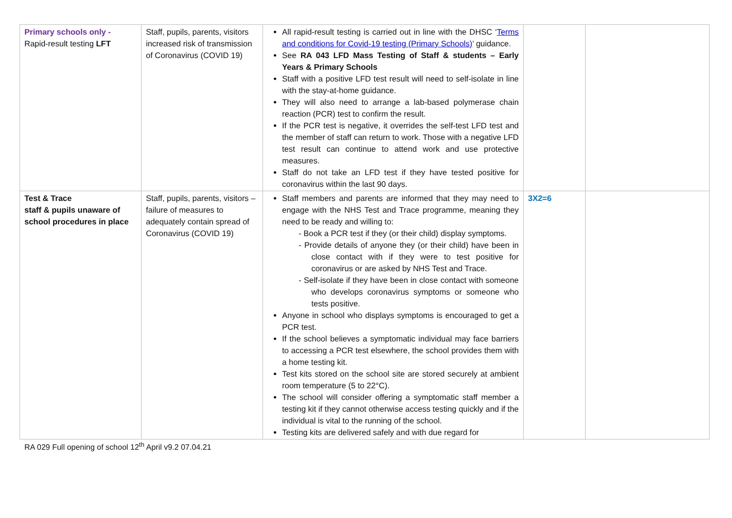| Primary schools only - Rapid-result testing LFT | Staff, pupils, parents, visitors increased risk of transmission of Coronavirus (COVID 19) | All rapid-result testing is carried out in line with the DHSC ‘ Terms and conditions for Covid-19 testing (Primary Schools) ’ guidance. See RA 043 LFD Mass Testing of Staff & students – Early Years & Primary Schools Staff with a positive LFD test result will need to self-isolate in line with the stay-at-home guidance. They will also need to arrange a lab-based polymerase chain reaction (PCR) test to confirm the result. If the PCR test is negative, it overrides the self-test LFD test and the member of staff can return to work. Those with a negative LFD test result can continue to attend work and use protective measures. Staff do not take an LFD test if they have tested positive for coronavirus within the last 90 days. | | |
| Test & Trace staff & pupils unaware of school procedures in place | Staff, pupils, parents, visitors – failure of measures to adequately contain spread of Coronavirus (COVID 19) | Staff members and parents are informed that they may need to engage with the NHS Test and Trace programme, meaning they need to be ready and willing to: - Book a PCR test if they (or their child) display symptoms. - Provide details of anyone they (or their child) have been in close contact with if they were to test positive for coronavirus or are asked by NHS Test and Trace. - Self-isolate if they have been in close contact with someone who develops coronavirus symptoms or someone who tests positive. Anyone in school who displays symptoms is encouraged to get a PCR test. If the school believes a symptomatic individual may face barriers to accessing a PCR test elsewhere, the school provides them with a home testing kit. Test kits stored on the school site are stored securely at ambient room temperature (5 to 22°C). The school will consider offering a symptomatic staff member a testing kit if they cannot otherwise access testing quickly and if the individual is vital to the running of the school. Testing kits are delivered safely and with due regard for | 3X2=6 | |
RA 029 Full opening of school 12<sup>th</sup> April v9.2 07.04.21